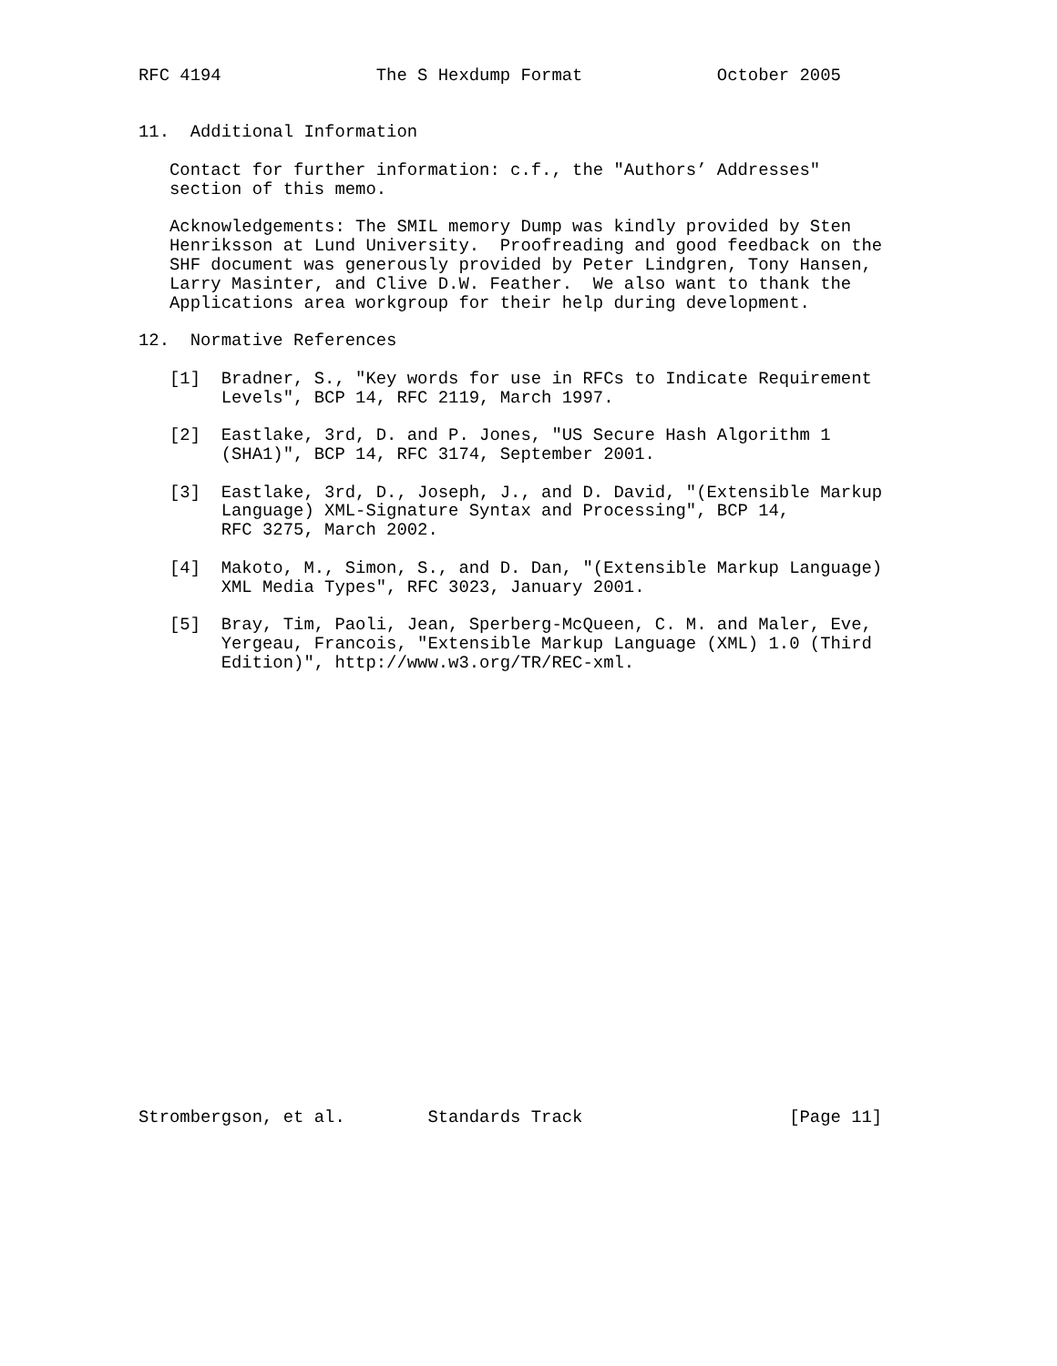RFC 4194               The S Hexdump Format             October 2005


11.  Additional Information

   Contact for further information: c.f., the "Authors’ Addresses"
   section of this memo.

   Acknowledgements: The SMIL memory Dump was kindly provided by Sten
   Henriksson at Lund University.  Proofreading and good feedback on the
   SHF document was generously provided by Peter Lindgren, Tony Hansen,
   Larry Masinter, and Clive D.W. Feather.  We also want to thank the
   Applications area workgroup for their help during development.

12.  Normative References

   [1]  Bradner, S., "Key words for use in RFCs to Indicate Requirement
        Levels", BCP 14, RFC 2119, March 1997.

   [2]  Eastlake, 3rd, D. and P. Jones, "US Secure Hash Algorithm 1
        (SHA1)", BCP 14, RFC 3174, September 2001.

   [3]  Eastlake, 3rd, D., Joseph, J., and D. David, "(Extensible Markup
        Language) XML-Signature Syntax and Processing", BCP 14,
        RFC 3275, March 2002.

   [4]  Makoto, M., Simon, S., and D. Dan, "(Extensible Markup Language)
        XML Media Types", RFC 3023, January 2001.

   [5]  Bray, Tim, Paoli, Jean, Sperberg-McQueen, C. M. and Maler, Eve,
        Yergeau, Francois, "Extensible Markup Language (XML) 1.0 (Third
        Edition)", http://www.w3.org/TR/REC-xml.























Strombergson, et al.        Standards Track                    [Page 11]